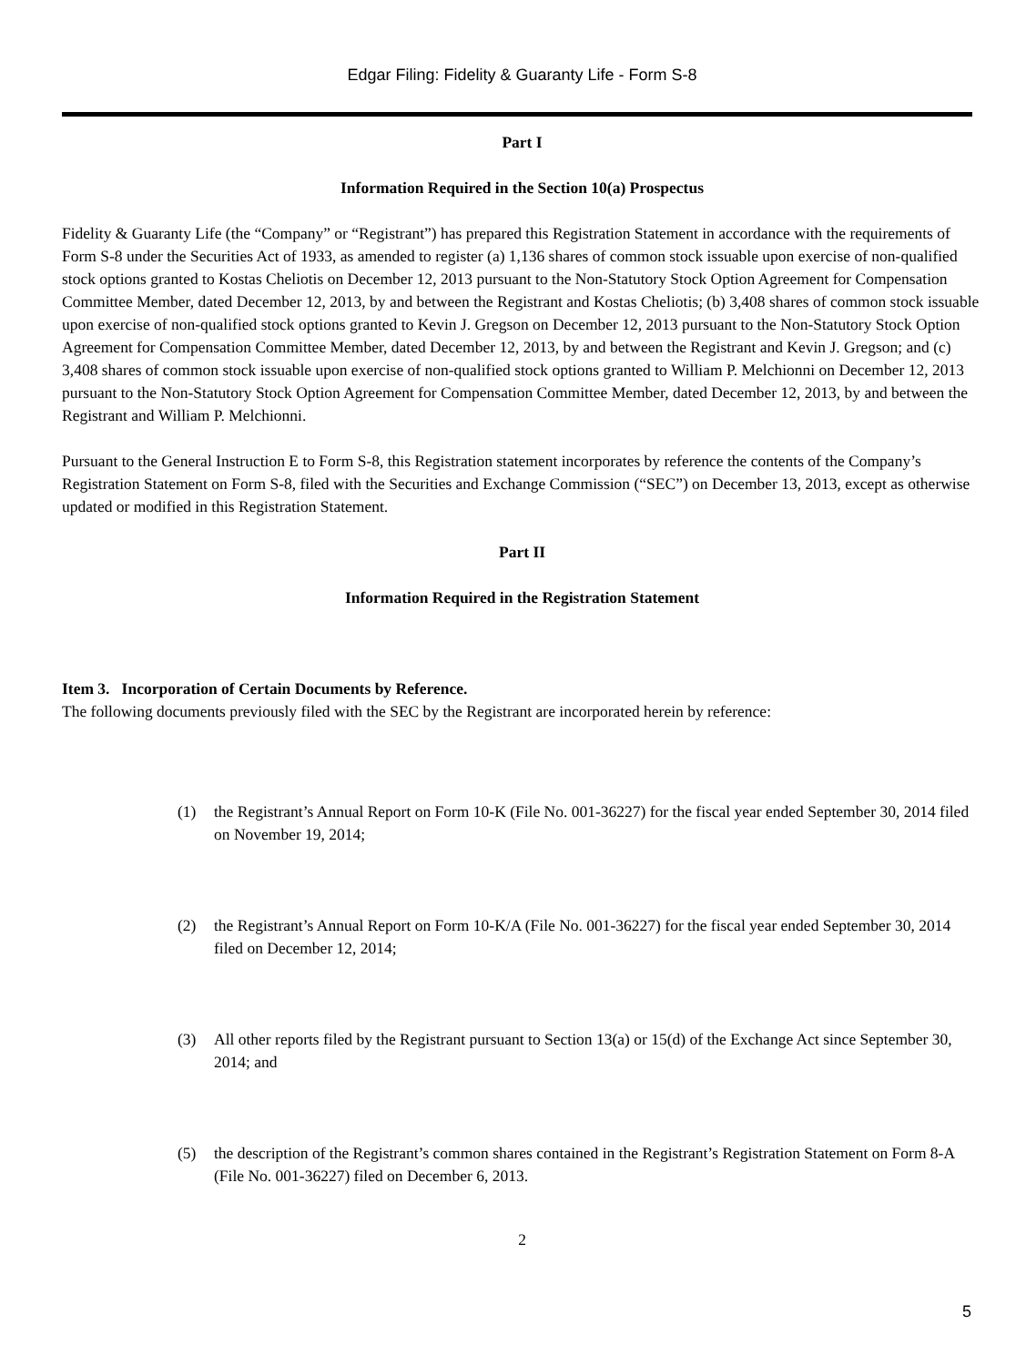Edgar Filing: Fidelity & Guaranty Life - Form S-8
Part I
Information Required in the Section 10(a) Prospectus
Fidelity & Guaranty Life (the “Company” or “Registrant”) has prepared this Registration Statement in accordance with the requirements of Form S-8 under the Securities Act of 1933, as amended to register (a) 1,136 shares of common stock issuable upon exercise of non-qualified stock options granted to Kostas Cheliotis on December 12, 2013 pursuant to the Non-Statutory Stock Option Agreement for Compensation Committee Member, dated December 12, 2013, by and between the Registrant and Kostas Cheliotis; (b) 3,408 shares of common stock issuable upon exercise of non-qualified stock options granted to Kevin J. Gregson on December 12, 2013 pursuant to the Non-Statutory Stock Option Agreement for Compensation Committee Member, dated December 12, 2013, by and between the Registrant and Kevin J. Gregson; and (c) 3,408 shares of common stock issuable upon exercise of non-qualified stock options granted to William P. Melchionni on December 12, 2013 pursuant to the Non-Statutory Stock Option Agreement for Compensation Committee Member, dated December 12, 2013, by and between the Registrant and William P. Melchionni.
Pursuant to the General Instruction E to Form S-8, this Registration statement incorporates by reference the contents of the Company’s Registration Statement on Form S-8, filed with the Securities and Exchange Commission (“SEC”) on December 13, 2013, except as otherwise updated or modified in this Registration Statement.
Part II
Information Required in the Registration Statement
Item 3. Incorporation of Certain Documents by Reference.
The following documents previously filed with the SEC by the Registrant are incorporated herein by reference:
(1) the Registrant’s Annual Report on Form 10-K (File No. 001-36227) for the fiscal year ended September 30, 2014 filed on November 19, 2014;
(2) the Registrant’s Annual Report on Form 10-K/A (File No. 001-36227) for the fiscal year ended September 30, 2014 filed on December 12, 2014;
(3) All other reports filed by the Registrant pursuant to Section 13(a) or 15(d) of the Exchange Act since September 30, 2014; and
(5) the description of the Registrant’s common shares contained in the Registrant’s Registration Statement on Form 8-A (File No. 001-36227) filed on December 6, 2013.
2
5